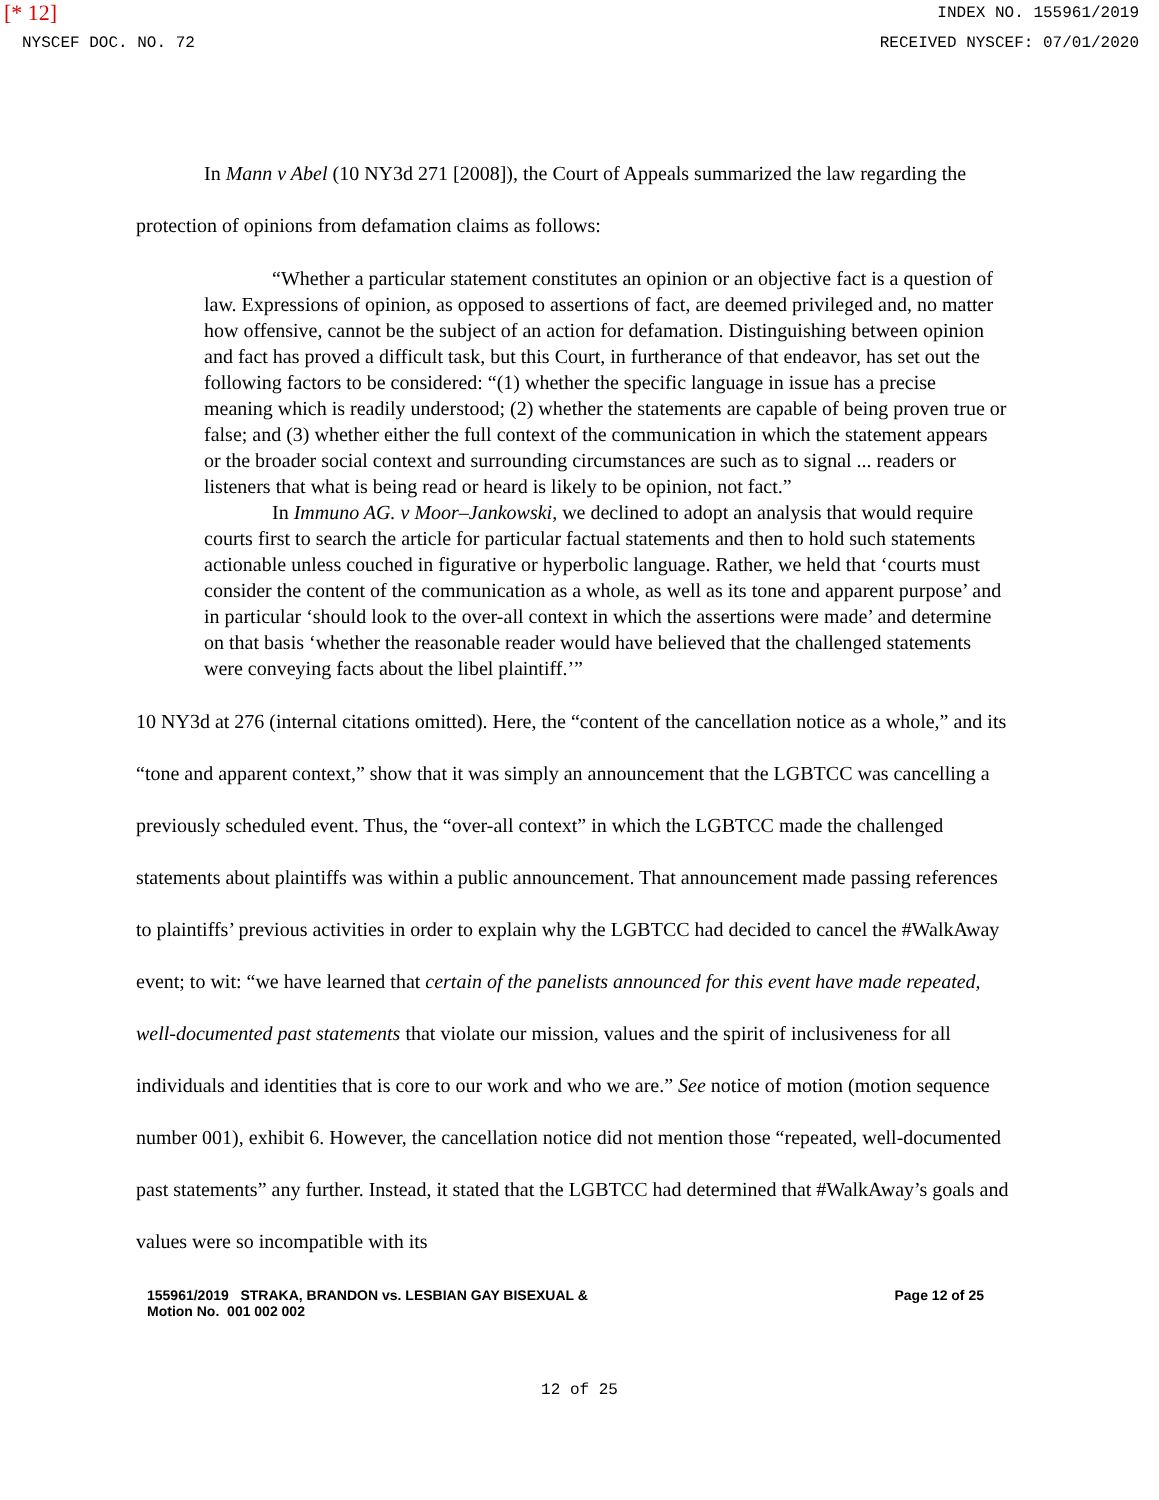[* 12] INDEX NO. 155961/2019
NYSCEF DOC. NO. 72 RECEIVED NYSCEF: 07/01/2020
In Mann v Abel (10 NY3d 271 [2008]), the Court of Appeals summarized the law regarding the protection of opinions from defamation claims as follows:
“Whether a particular statement constitutes an opinion or an objective fact is a question of law. Expressions of opinion, as opposed to assertions of fact, are deemed privileged and, no matter how offensive, cannot be the subject of an action for defamation. Distinguishing between opinion and fact has proved a difficult task, but this Court, in furtherance of that endeavor, has set out the following factors to be considered: “(1) whether the specific language in issue has a precise meaning which is readily understood; (2) whether the statements are capable of being proven true or false; and (3) whether either the full context of the communication in which the statement appears or the broader social context and surrounding circumstances are such as to signal ... readers or listeners that what is being read or heard is likely to be opinion, not fact.”
In Immuno AG. v Moor–Jankowski, we declined to adopt an analysis that would require courts first to search the article for particular factual statements and then to hold such statements actionable unless couched in figurative or hyperbolic language. Rather, we held that ‘courts must consider the content of the communication as a whole, as well as its tone and apparent purpose’ and in particular ‘should look to the over-all context in which the assertions were made’ and determine on that basis ‘whether the reasonable reader would have believed that the challenged statements were conveying facts about the libel plaintiff.’”
10 NY3d at 276 (internal citations omitted). Here, the “content of the cancellation notice as a whole,” and its “tone and apparent context,” show that it was simply an announcement that the LGBTCC was cancelling a previously scheduled event. Thus, the “over-all context” in which the LGBTCC made the challenged statements about plaintiffs was within a public announcement. That announcement made passing references to plaintiffs’ previous activities in order to explain why the LGBTCC had decided to cancel the #WalkAway event; to wit: “we have learned that certain of the panelists announced for this event have made repeated, well-documented past statements that violate our mission, values and the spirit of inclusiveness for all individuals and identities that is core to our work and who we are.” See notice of motion (motion sequence number 001), exhibit 6. However, the cancellation notice did not mention those “repeated, well-documented past statements” any further. Instead, it stated that the LGBTCC had determined that #WalkAway’s goals and values were so incompatible with its
155961/2019 STRAKA, BRANDON vs. LESBIAN GAY BISEXUAL &
Motion No. 001 002 002
Page 12 of 25
12 of 25